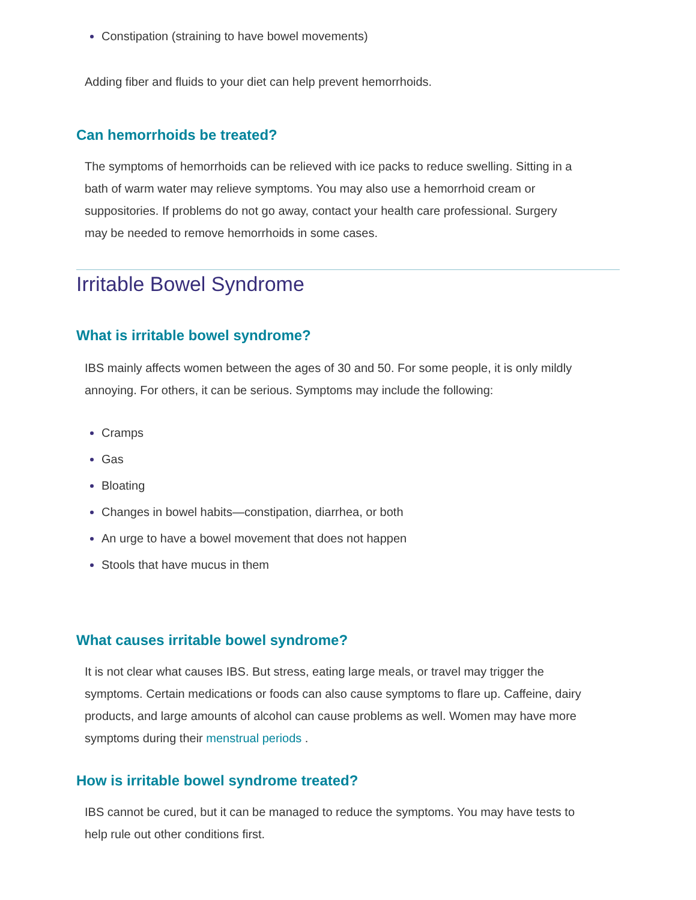Constipation (straining to have bowel movements)
Adding fiber and fluids to your diet can help prevent hemorrhoids.
Can hemorrhoids be treated?
The symptoms of hemorrhoids can be relieved with ice packs to reduce swelling. Sitting in a bath of warm water may relieve symptoms. You may also use a hemorrhoid cream or suppositories. If problems do not go away, contact your health care professional. Surgery may be needed to remove hemorrhoids in some cases.
Irritable Bowel Syndrome
What is irritable bowel syndrome?
IBS mainly affects women between the ages of 30 and 50. For some people, it is only mildly annoying. For others, it can be serious. Symptoms may include the following:
Cramps
Gas
Bloating
Changes in bowel habits—constipation, diarrhea, or both
An urge to have a bowel movement that does not happen
Stools that have mucus in them
What causes irritable bowel syndrome?
It is not clear what causes IBS. But stress, eating large meals, or travel may trigger the symptoms. Certain medications or foods can also cause symptoms to flare up. Caffeine, dairy products, and large amounts of alcohol can cause problems as well. Women may have more symptoms during their menstrual periods .
How is irritable bowel syndrome treated?
IBS cannot be cured, but it can be managed to reduce the symptoms. You may have tests to help rule out other conditions first.